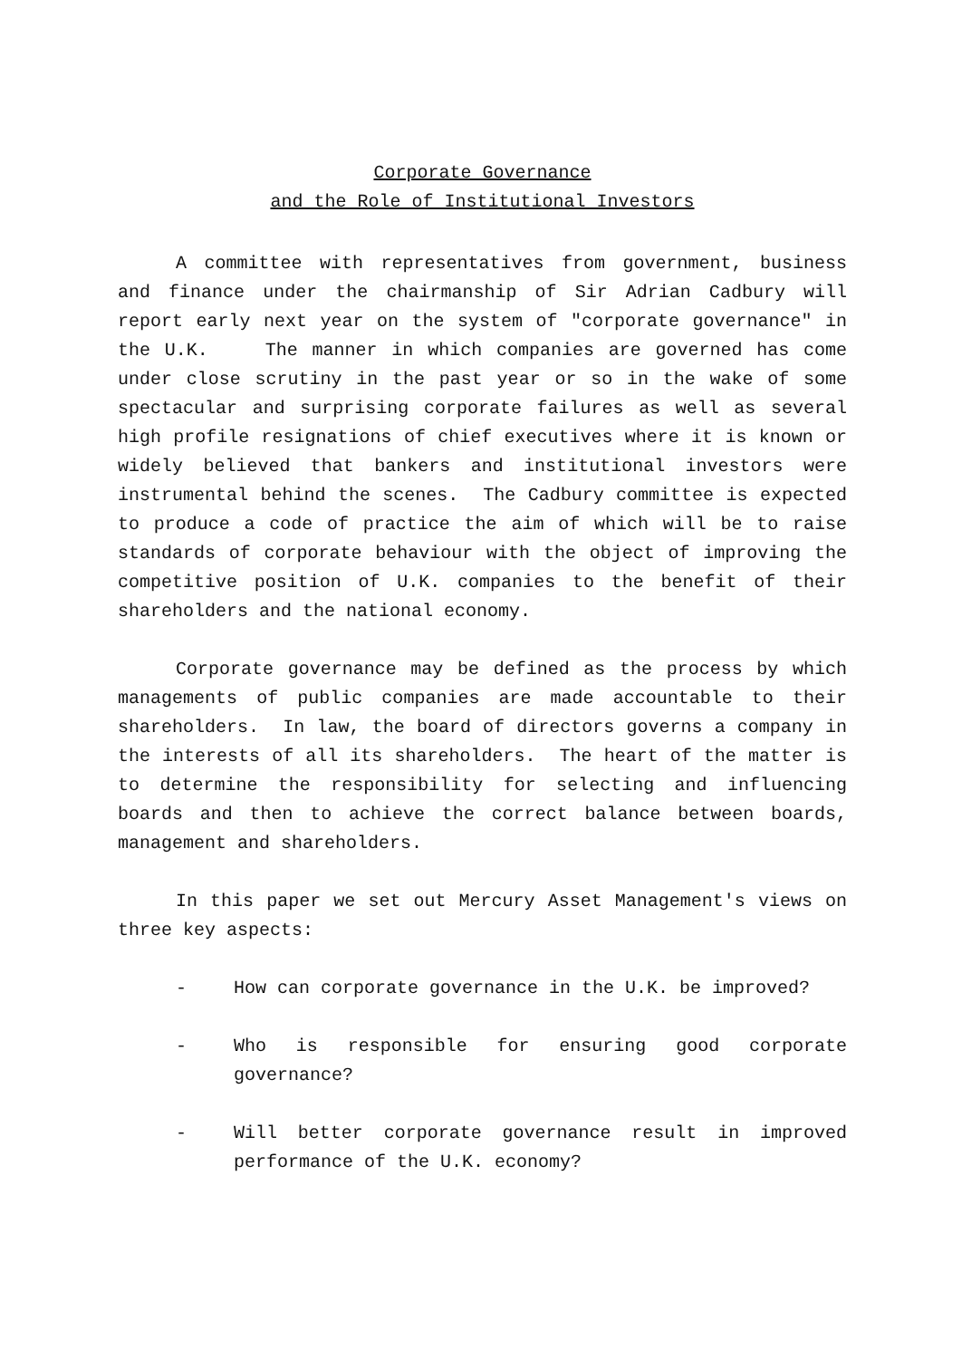Corporate Governance
and the Role of Institutional Investors
A committee with representatives from government, business and finance under the chairmanship of Sir Adrian Cadbury will report early next year on the system of "corporate governance" in the U.K. The manner in which companies are governed has come under close scrutiny in the past year or so in the wake of some spectacular and surprising corporate failures as well as several high profile resignations of chief executives where it is known or widely believed that bankers and institutional investors were instrumental behind the scenes. The Cadbury committee is expected to produce a code of practice the aim of which will be to raise standards of corporate behaviour with the object of improving the competitive position of U.K. companies to the benefit of their shareholders and the national economy.
Corporate governance may be defined as the process by which managements of public companies are made accountable to their shareholders. In law, the board of directors governs a company in the interests of all its shareholders. The heart of the matter is to determine the responsibility for selecting and influencing boards and then to achieve the correct balance between boards, management and shareholders.
In this paper we set out Mercury Asset Management's views on three key aspects:
- How can corporate governance in the U.K. be improved?
- Who is responsible for ensuring good corporate governance?
- Will better corporate governance result in improved performance of the U.K. economy?